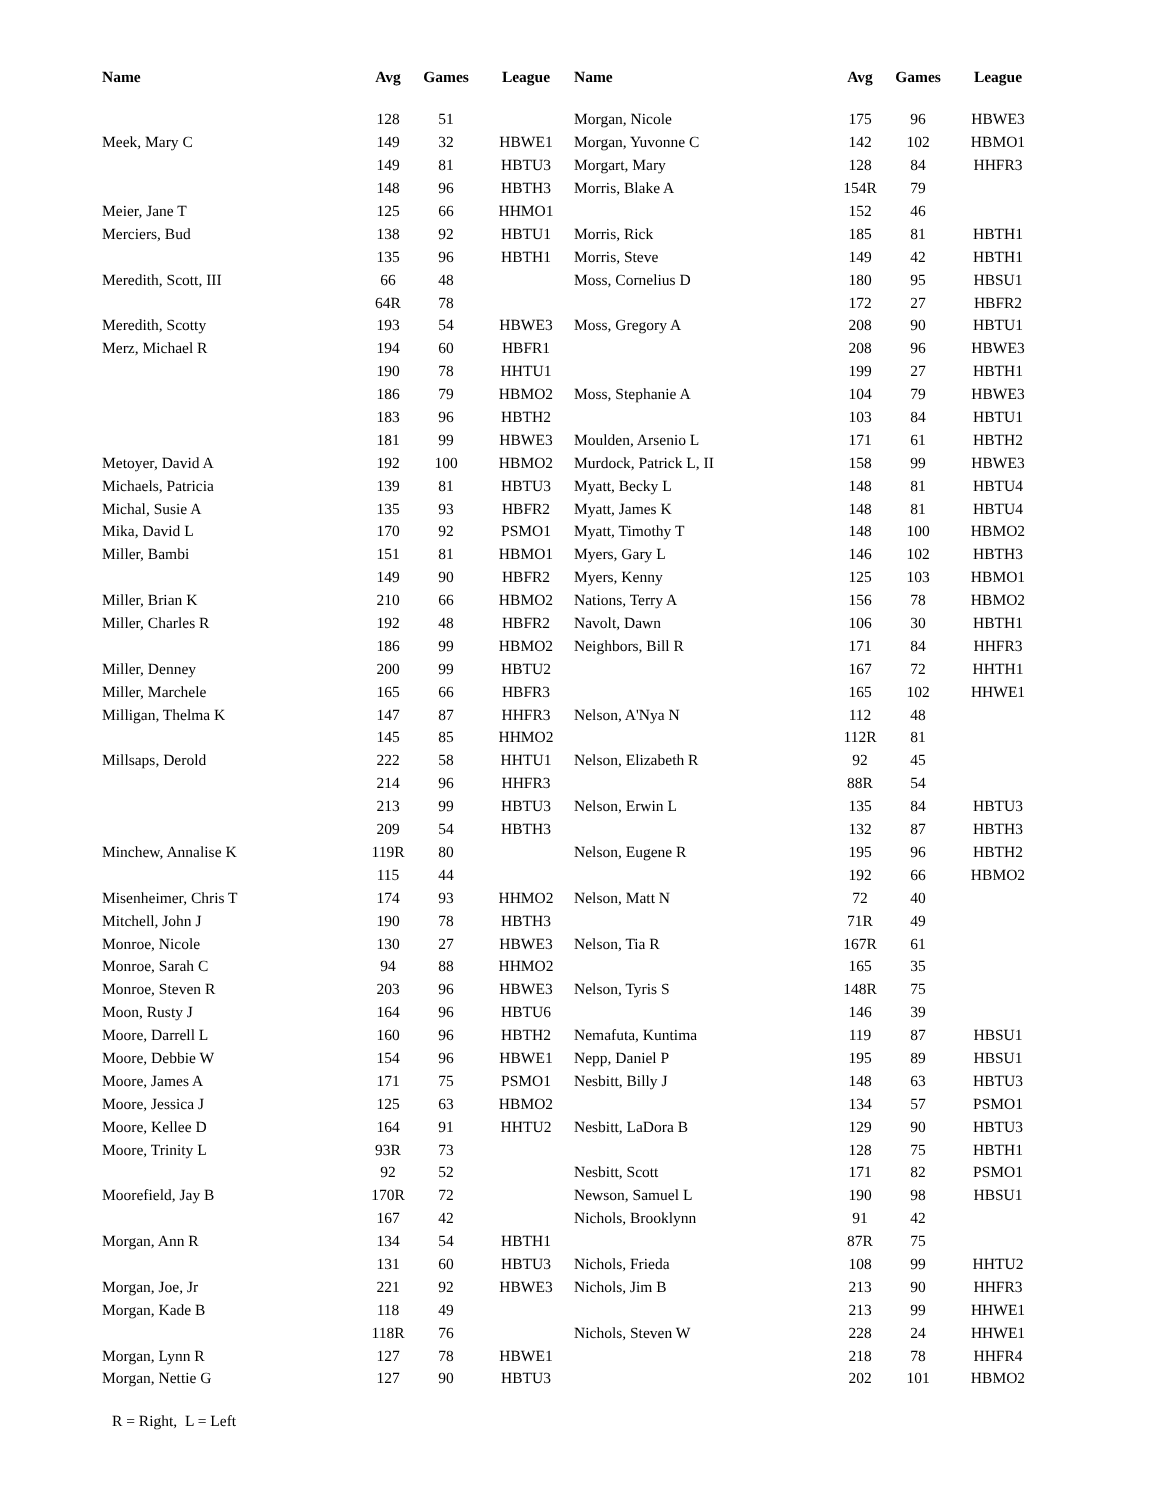| Name | Avg | Games | League |
| --- | --- | --- | --- |
| | 128 | 51 | |
| Meek, Mary C | 149 | 32 | HBWE1 |
| | 149 | 81 | HBTU3 |
| | 148 | 96 | HBTH3 |
| Meier, Jane T | 125 | 66 | HHMO1 |
| Merciers, Bud | 138 | 92 | HBTU1 |
| | 135 | 96 | HBTH1 |
| Meredith, Scott, III | 66 | 48 | |
| | 64R | 78 | |
| Meredith, Scotty | 193 | 54 | HBWE3 |
| Merz, Michael R | 194 | 60 | HBFR1 |
| | 190 | 78 | HHTU1 |
| | 186 | 79 | HBMO2 |
| | 183 | 96 | HBTH2 |
| | 181 | 99 | HBWE3 |
| Metoyer, David A | 192 | 100 | HBMO2 |
| Michaels, Patricia | 139 | 81 | HBTU3 |
| Michal, Susie A | 135 | 93 | HBFR2 |
| Mika, David L | 170 | 92 | PSMO1 |
| Miller, Bambi | 151 | 81 | HBMO1 |
| | 149 | 90 | HBFR2 |
| Miller, Brian K | 210 | 66 | HBMO2 |
| Miller, Charles R | 192 | 48 | HBFR2 |
| | 186 | 99 | HBMO2 |
| Miller, Denney | 200 | 99 | HBTU2 |
| Miller, Marchele | 165 | 66 | HBFR3 |
| Milligan, Thelma K | 147 | 87 | HHFR3 |
| | 145 | 85 | HHMO2 |
| Millsaps, Derold | 222 | 58 | HHTU1 |
| | 214 | 96 | HHFR3 |
| | 213 | 99 | HBTU3 |
| | 209 | 54 | HBTH3 |
| Minchew, Annalise K | 119R | 80 | |
| | 115 | 44 | |
| Misenheimer, Chris T | 174 | 93 | HHMO2 |
| Mitchell, John J | 190 | 78 | HBTH3 |
| Monroe, Nicole | 130 | 27 | HBWE3 |
| Monroe, Sarah C | 94 | 88 | HHMO2 |
| Monroe, Steven R | 203 | 96 | HBWE3 |
| Moon, Rusty J | 164 | 96 | HBTU6 |
| Moore, Darrell L | 160 | 96 | HBTH2 |
| Moore, Debbie W | 154 | 96 | HBWE1 |
| Moore, James A | 171 | 75 | PSMO1 |
| Moore, Jessica J | 125 | 63 | HBMO2 |
| Moore, Kellee D | 164 | 91 | HHTU2 |
| Moore, Trinity L | 93R | 73 | |
| | 92 | 52 | |
| Moorefield, Jay B | 170R | 72 | |
| | 167 | 42 | |
| Morgan, Ann R | 134 | 54 | HBTH1 |
| | 131 | 60 | HBTU3 |
| Morgan, Joe, Jr | 221 | 92 | HBWE3 |
| Morgan, Kade B | 118 | 49 | |
| | 118R | 76 | |
| Morgan, Lynn R | 127 | 78 | HBWE1 |
| Morgan, Nettie G | 127 | 90 | HBTU3 |
| Name | Avg | Games | League |
| --- | --- | --- | --- |
| Morgan, Nicole | 175 | 96 | HBWE3 |
| Morgan, Yuvonne C | 142 | 102 | HBMO1 |
| Morgart, Mary | 128 | 84 | HHFR3 |
| Morris, Blake A | 154R | 79 | |
| | 152 | 46 | |
| Morris, Rick | 185 | 81 | HBTH1 |
| Morris, Steve | 149 | 42 | HBTH1 |
| Moss, Cornelius D | 180 | 95 | HBSU1 |
| | 172 | 27 | HBFR2 |
| Moss, Gregory A | 208 | 90 | HBTU1 |
| | 208 | 96 | HBWE3 |
| | 199 | 27 | HBTH1 |
| Moss, Stephanie A | 104 | 79 | HBWE3 |
| | 103 | 84 | HBTU1 |
| Moulden, Arsenio L | 171 | 61 | HBTH2 |
| Murdock, Patrick L, II | 158 | 99 | HBWE3 |
| Myatt, Becky L | 148 | 81 | HBTU4 |
| Myatt, James K | 148 | 81 | HBTU4 |
| Myatt, Timothy T | 148 | 100 | HBMO2 |
| Myers, Gary L | 146 | 102 | HBTH3 |
| Myers, Kenny | 125 | 103 | HBMO1 |
| Nations, Terry A | 156 | 78 | HBMO2 |
| Navolt, Dawn | 106 | 30 | HBTH1 |
| Neighbors, Bill R | 171 | 84 | HHFR3 |
| | 167 | 72 | HHTH1 |
| | 165 | 102 | HHWE1 |
| Nelson, A'Nya N | 112 | 48 | |
| | 112R | 81 | |
| Nelson, Elizabeth R | 92 | 45 | |
| | 88R | 54 | |
| Nelson, Erwin L | 135 | 84 | HBTU3 |
| | 132 | 87 | HBTH3 |
| Nelson, Eugene R | 195 | 96 | HBTH2 |
| | 192 | 66 | HBMO2 |
| Nelson, Matt N | 72 | 40 | |
| | 71R | 49 | |
| Nelson, Tia R | 167R | 61 | |
| | 165 | 35 | |
| Nelson, Tyris S | 148R | 75 | |
| | 146 | 39 | |
| Nemafuta, Kuntima | 119 | 87 | HBSU1 |
| Nepp, Daniel P | 195 | 89 | HBSU1 |
| Nesbitt, Billy J | 148 | 63 | HBTU3 |
| | 134 | 57 | PSMO1 |
| Nesbitt, LaDora B | 129 | 90 | HBTU3 |
| | 128 | 75 | HBTH1 |
| Nesbitt, Scott | 171 | 82 | PSMO1 |
| Newson, Samuel L | 190 | 98 | HBSU1 |
| Nichols, Brooklynn | 91 | 42 | |
| | 87R | 75 | |
| Nichols, Frieda | 108 | 99 | HHTU2 |
| Nichols, Jim B | 213 | 90 | HHFR3 |
| | 213 | 99 | HHWE1 |
| Nichols, Steven W | 228 | 24 | HHWE1 |
| | 218 | 78 | HHFR4 |
| | 202 | 101 | HBMO2 |
R = Right, L = Left